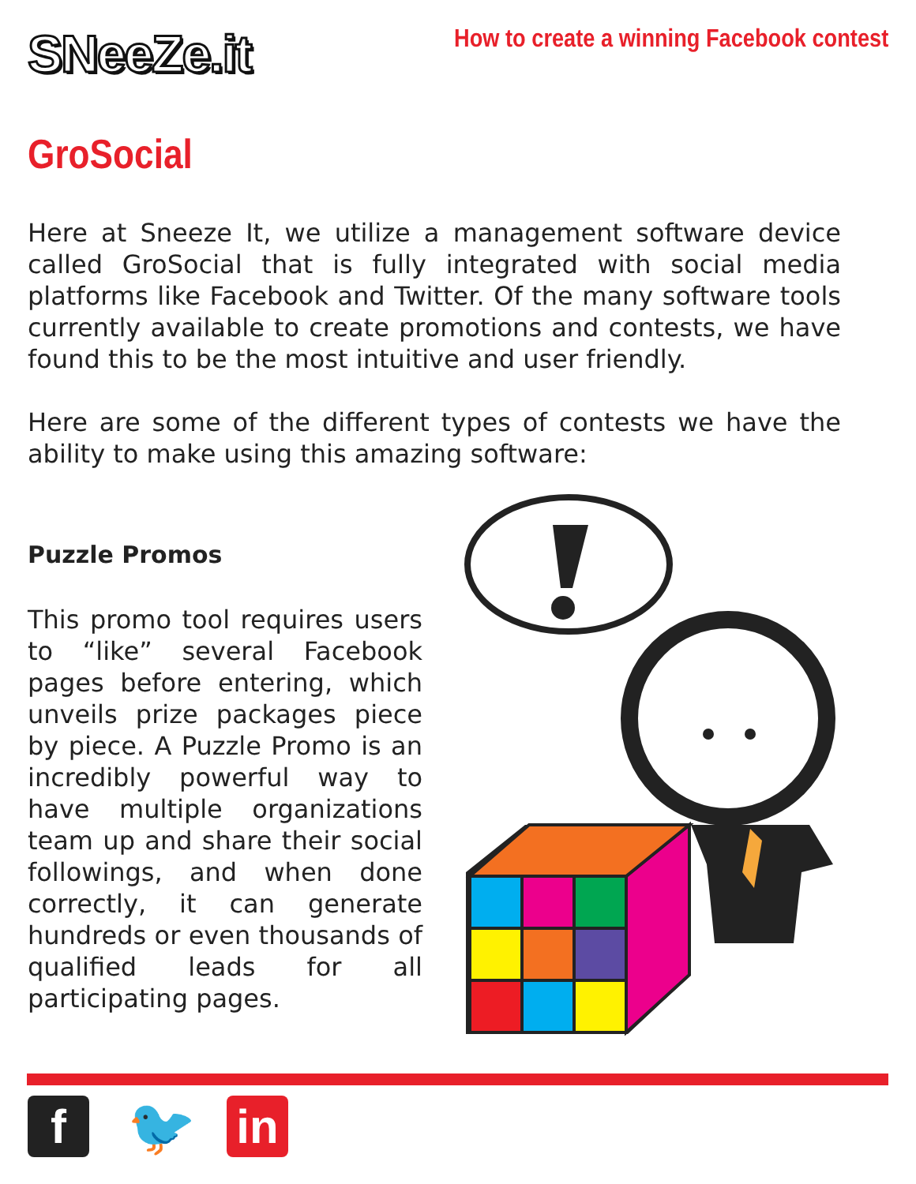SNeeZe.it
How to create a winning Facebook contest
GroSocial
Here at Sneeze It, we utilize a management software device called GroSocial that is fully integrated with social media platforms like Facebook and Twitter. Of the many software tools currently available to create promotions and contests, we have found this to be the most intuitive and user friendly.
Here are some of the different types of contests we have the ability to make using this amazing software:
Puzzle Promos
This promo tool requires users to “like” several Facebook pages before entering, which unveils prize packages piece by piece. A Puzzle Promo is an incredibly powerful way to have multiple organizations team up and share their social followings, and when done correctly, it can generate hundreds or even thousands of qualified leads for all participating pages.
f
🐦
in